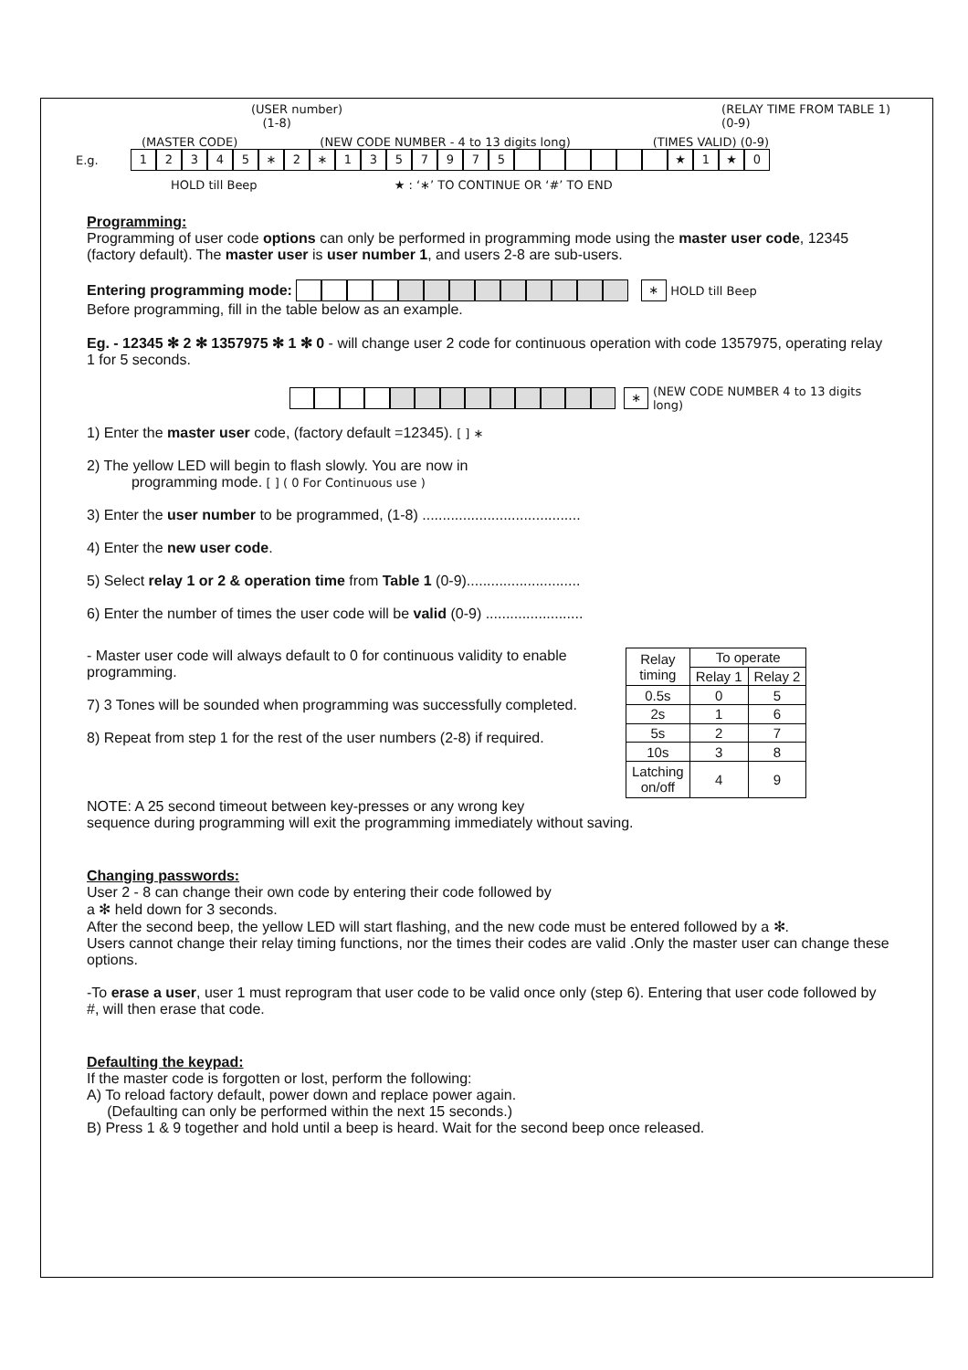(USER number)
(1-8) (RELAY TIME FROM TABLE 1)
(0-9)
(MASTER CODE) (NEW CODE NUMBER - 4 to 13 digits long) (TIMES VALID) (0-9)
E.g. 12345 ∗ 2 ∗ 1357975 ★ 1 ★ 0
HOLD till Beep ★ : ‘∗’ TO CONTINUE OR ‘#’ TO END
Programming:
Programming of user code options can only be performed in programming mode using the master user code, 12345 (factory default). The master user is user number 1, and users 2-8 are sub-users.
Entering programming mode: ∗ HOLD till Beep
Before programming, fill in the table below as an example.
Eg. - 12345 ✻ 2 ✻ 1357975 ✻ 1 ✻ 0 - will change user 2 code for continuous operation with code 1357975, operating relay 1 for 5 seconds.
∗ (NEW CODE NUMBER 4 to 13 digits long)
1) Enter the master user code, (factory default =12345). [ ] ∗
2) The yellow LED will begin to flash slowly. You are now in
programming mode. [ ] ( 0 For Continuous use )
3) Enter the user number to be programmed, (1-8) .......................................
4) Enter the new user code.
5) Select relay 1 or 2 & operation time from Table 1 (0-9)............................
6) Enter the number of times the user code will be valid (0-9) ........................
- Master user code will always default to 0 for continuous validity to enable programming.
7) 3 Tones will be sounded when programming was successfully completed.
8) Repeat from step 1 for the rest of the user numbers (2-8) if required.
| Relay timing | To operate | |
| --- | --- | --- |
| | Relay 1 | Relay 2 |
| 0.5s | 0 | 5 |
| 2s | 1 | 6 |
| 5s | 2 | 7 |
| 10s | 3 | 8 |
| Latching on/off | 4 | 9 |
NOTE: A 25 second timeout between key-presses or any wrong key
sequence during programming will exit the programming immediately without saving.
Changing passwords:
User 2 - 8 can change their own code by entering their code followed by
a ✻ held down for 3 seconds.
After the second beep, the yellow LED will start flashing, and the new code must be entered followed by a ✻.
Users cannot change their relay timing functions, nor the times their codes are valid .Only the master user can change these options.
-To erase a user, user 1 must reprogram that user code to be valid once only (step 6). Entering that user code followed by #, will then erase that code.
Defaulting the keypad:
If the master code is forgotten or lost, perform the following:
A) To reload factory default, power down and replace power again.
(Defaulting can only be performed within the next 15 seconds.)
B) Press 1 & 9 together and hold until a beep is heard. Wait for the second beep once released.